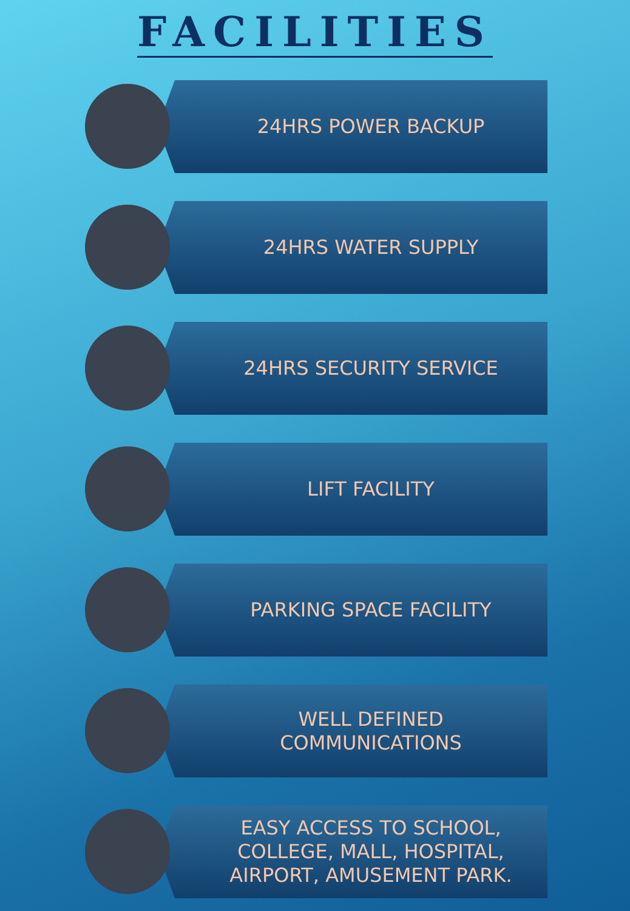FACILITIES
24HRS POWER BACKUP
24HRS WATER SUPPLY
24HRS SECURITY SERVICE
LIFT FACILITY
PARKING SPACE FACILITY
WELL DEFINED
COMMUNICATIONS
EASY ACCESS TO SCHOOL,
COLLEGE, MALL, HOSPITAL,
AIRPORT, AMUSEMENT PARK.